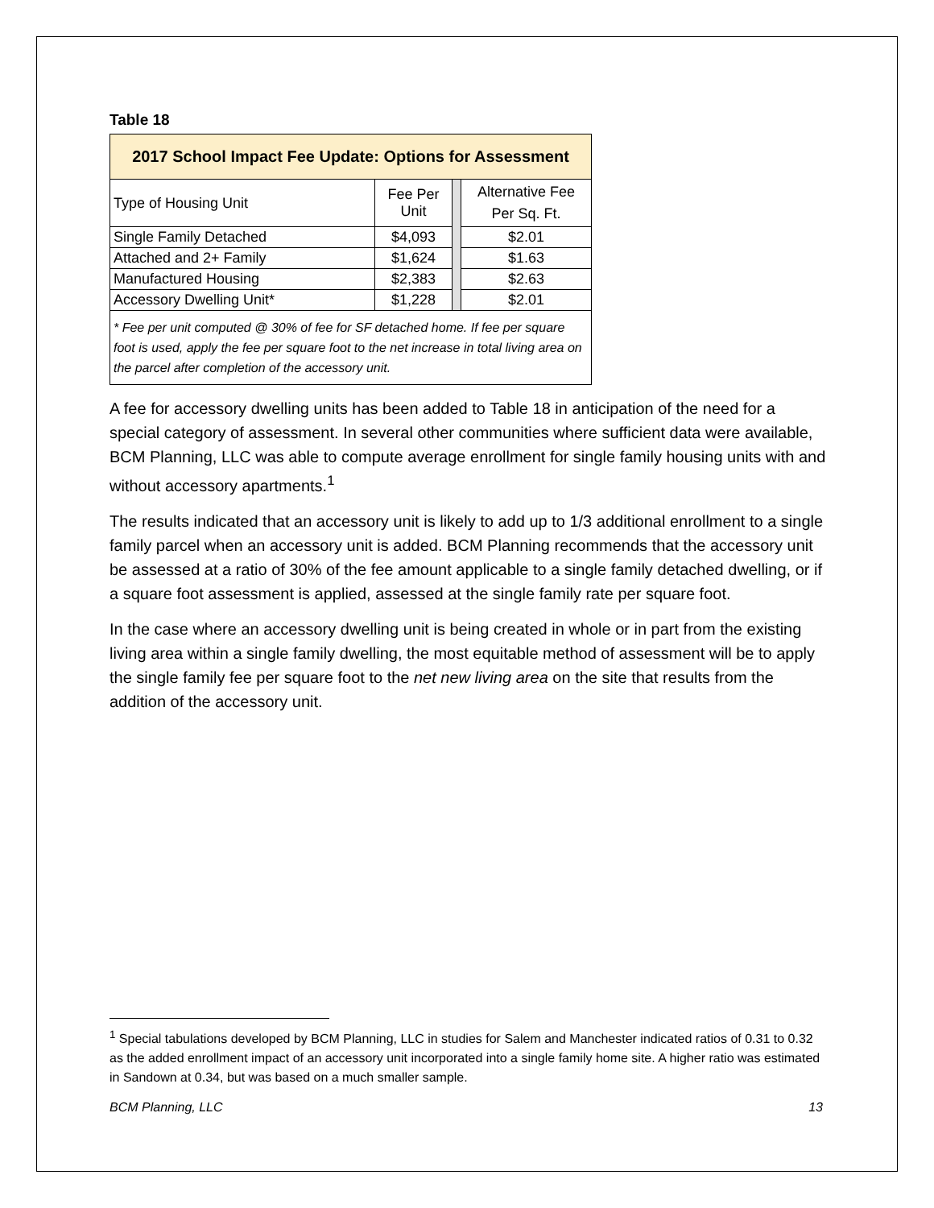Table 18
| 2017 School Impact Fee Update: Options for Assessment | | | |
| --- | --- | --- | --- |
| Type of Housing Unit | Fee Per Unit | | Alternative Fee Per Sq. Ft. |
| Single Family Detached | $4,093 | | $2.01 |
| Attached and 2+ Family | $1,624 | | $1.63 |
| Manufactured Housing | $2,383 | | $2.63 |
| Accessory Dwelling Unit* | $1,228 | | $2.01 |
| * Fee per unit computed @ 30% of fee for SF detached home. If fee per square foot is used, apply the fee per square foot to the net increase in total living area on the parcel after completion of the accessory unit. | | | |
A fee for accessory dwelling units has been added to Table 18 in anticipation of the need for a special category of assessment. In several other communities where sufficient data were available, BCM Planning, LLC was able to compute average enrollment for single family housing units with and without accessory apartments.<sup>1</sup>
The results indicated that an accessory unit is likely to add up to 1/3 additional enrollment to a single family parcel when an accessory unit is added. BCM Planning recommends that the accessory unit be assessed at a ratio of 30% of the fee amount applicable to a single family detached dwelling, or if a square foot assessment is applied, assessed at the single family rate per square foot.
In the case where an accessory dwelling unit is being created in whole or in part from the existing living area within a single family dwelling, the most equitable method of assessment will be to apply the single family fee per square foot to the net new living area on the site that results from the addition of the accessory unit.
<sup>1</sup> Special tabulations developed by BCM Planning, LLC in studies for Salem and Manchester indicated ratios of 0.31 to 0.32 as the added enrollment impact of an accessory unit incorporated into a single family home site. A higher ratio was estimated in Sandown at 0.34, but was based on a much smaller sample.
BCM Planning, LLC 13